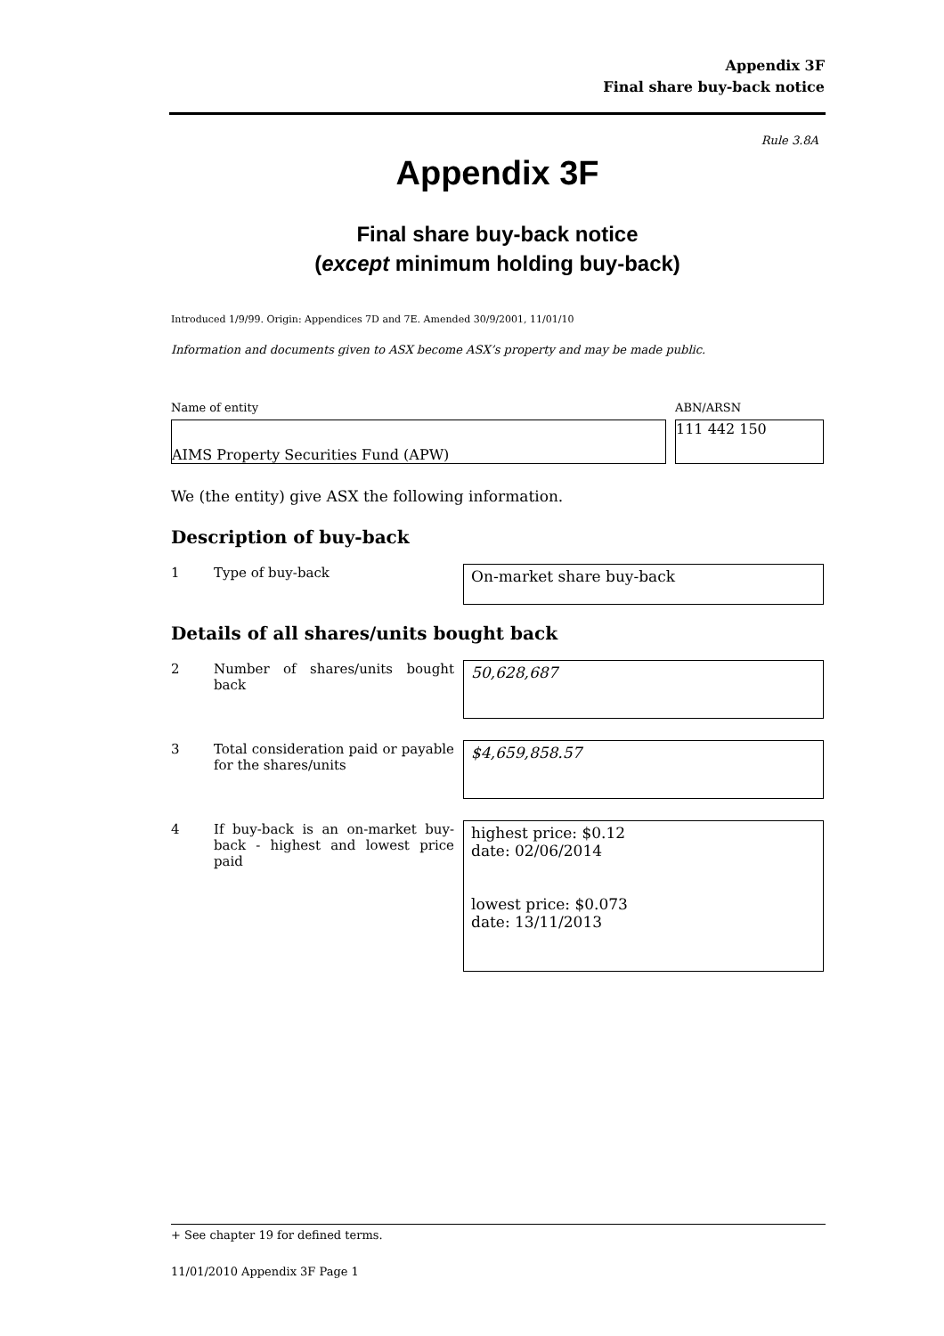Appendix 3F
Final share buy-back notice
Rule 3.8A
Appendix 3F
Final share buy-back notice
(except minimum holding buy-back)
Introduced 1/9/99. Origin: Appendices 7D and 7E. Amended 30/9/2001, 11/01/10
Information and documents given to ASX become ASX’s property and may be made public.
Name of entity ABN/ARSN
AIMS Property Securities Fund (APW) 111 442 150
We (the entity) give ASX the following information.
Description of buy-back
| 1 | Type of buy-back | On-market share buy-back |
Details of all shares/units bought back
| 2 | Number of shares/units bought back | 50,628,687 |
| 3 | Total consideration paid or payable for the shares/units | $4,659,858.57 |
| 4 | If buy-back is an on-market buy-back - highest and lowest price paid | highest price: $0.12 date: 02/06/2014 lowest price: $0.073 date: 13/11/2013 |
+ See chapter 19 for defined terms.
11/01/2010 Appendix 3F Page 1